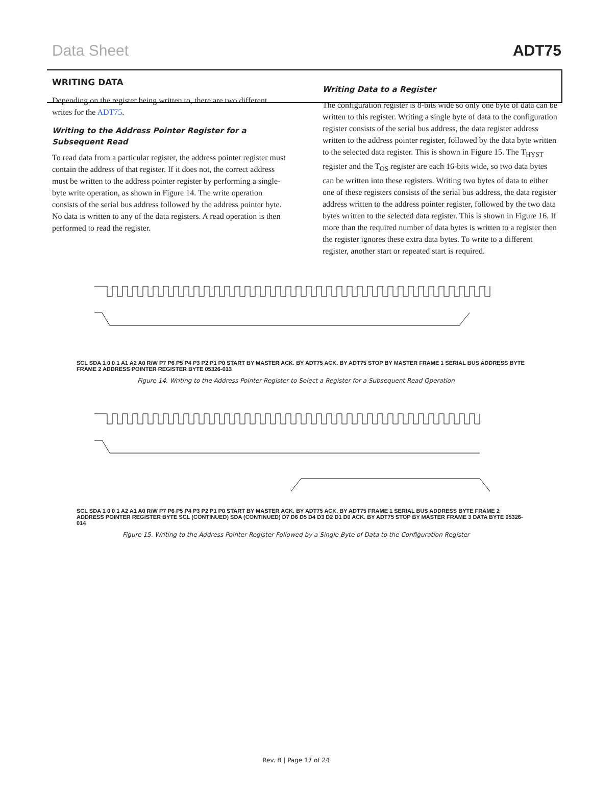Data Sheet ADT75
WRITING DATA
Depending on the register being written to, there are two different writes for the ADT75.
Writing to the Address Pointer Register for a Subsequent Read
To read data from a particular register, the address pointer register must contain the address of that register. If it does not, the correct address must be written to the address pointer register by performing a single-byte write operation, as shown in Figure 14. The write operation consists of the serial bus address followed by the address pointer byte. No data is written to any of the data registers. A read operation is then performed to read the register.
Writing Data to a Register
The configuration register is 8-bits wide so only one byte of data can be written to this register. Writing a single byte of data to the configuration register consists of the serial bus address, the data register address written to the address pointer register, followed by the data byte written to the selected data register. This is shown in Figure 15. The T<sub>HYST</sub> register and the T<sub>OS</sub> register are each 16-bits wide, so two data bytes can be written into these registers. Writing two bytes of data to either one of these registers consists of the serial bus address, the data register address written to the address pointer register, followed by the two data bytes written to the selected data register. This is shown in Figure 16. If more than the required number of data bytes is written to a register then the register ignores these extra data bytes. To write to a different register, another start or repeated start is required.
SCL SDA 1 0 0 1 A1 A2 A0 R/W P7 P6 P5 P4 P3 P2 P1 P0 START BY MASTER ACK. BY ADT75 ACK. BY ADT75 STOP BY MASTER FRAME 1 SERIAL BUS ADDRESS BYTE FRAME 2 ADDRESS POINTER REGISTER BYTE 05326-013
Figure 14. Writing to the Address Pointer Register to Select a Register for a Subsequent Read Operation
SCL SDA 1 0 0 1 A2 A1 A0 R/W P7 P6 P5 P4 P3 P2 P1 P0 START BY MASTER ACK. BY ADT75 ACK. BY ADT75 FRAME 1 SERIAL BUS ADDRESS BYTE FRAME 2 ADDRESS POINTER REGISTER BYTE SCL (CONTINUED) SDA (CONTINUED) D7 D6 D5 D4 D3 D2 D1 D0 ACK. BY ADT75 STOP BY MASTER FRAME 3 DATA BYTE 05326-014
Figure 15. Writing to the Address Pointer Register Followed by a Single Byte of Data to the Configuration Register
Rev. B | Page 17 of 24